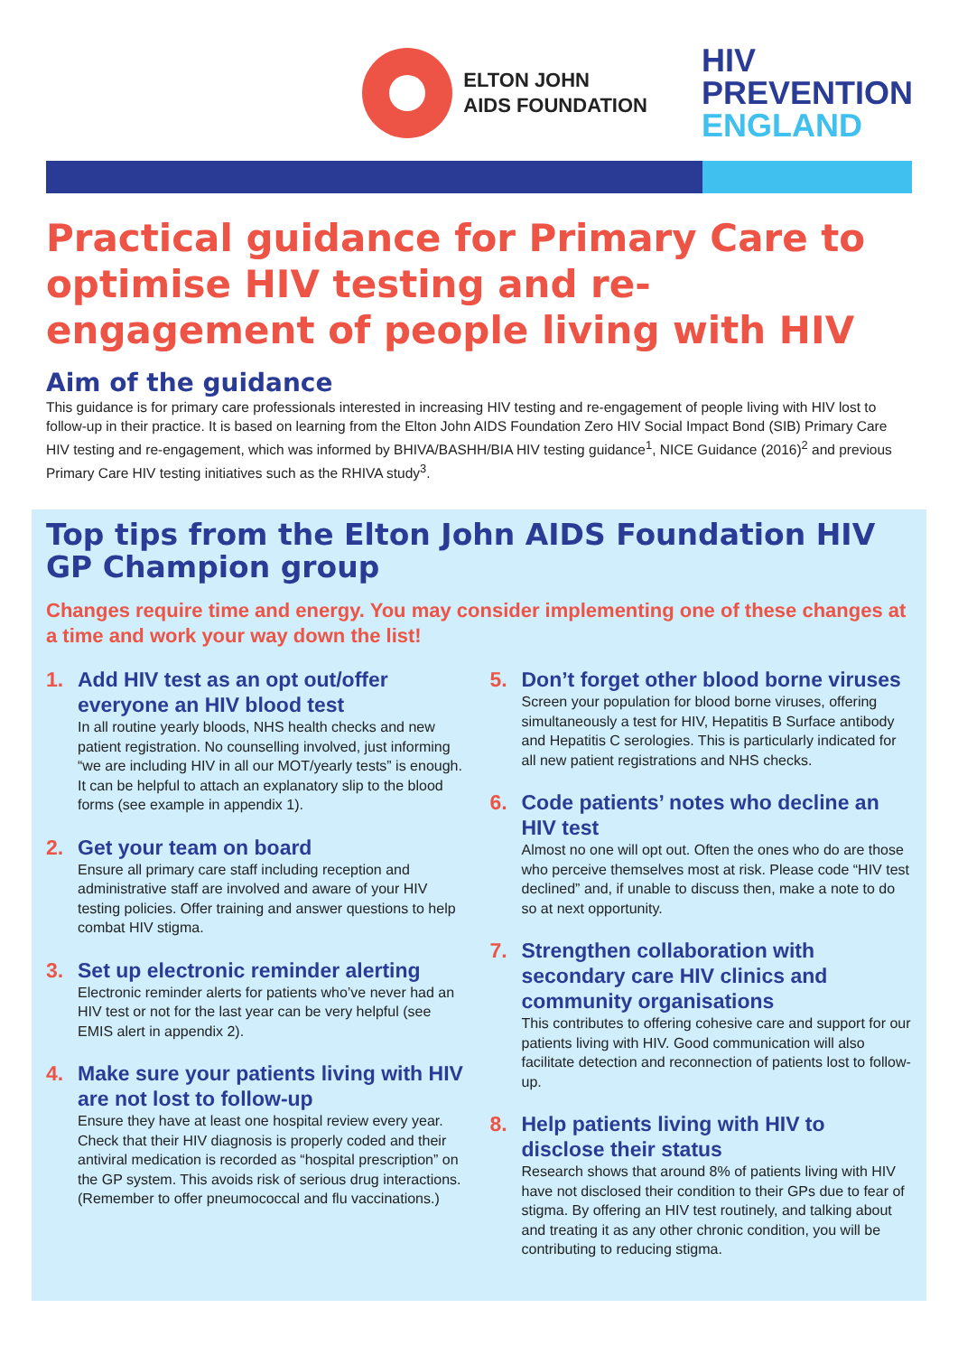ELTON JOHN
AIDS FOUNDATION
HIV
PREVENTION
ENGLAND
Practical guidance for Primary Care to optimise HIV testing and re-engagement of people living with HIV
Aim of the guidance
This guidance is for primary care professionals interested in increasing HIV testing and re-engagement of people living with HIV lost to follow-up in their practice. It is based on learning from the Elton John AIDS Foundation Zero HIV Social Impact Bond (SIB) Primary Care HIV testing and re-engagement, which was informed by BHIVA/BASHH/BIA HIV testing guidance<sup>1</sup>, NICE Guidance (2016)<sup>2</sup> and previous Primary Care HIV testing initiatives such as the RHIVA study<sup>3</sup>.
Top tips from the Elton John AIDS Foundation HIV GP Champion group
Changes require time and energy. You may consider implementing one of these changes at a time and work your way down the list!
1. Add HIV test as an opt out/offer everyone an HIV blood test
In all routine yearly bloods, NHS health checks and new patient registration. No counselling involved, just informing “we are including HIV in all our MOT/yearly tests” is enough. It can be helpful to attach an explanatory slip to the blood forms (see example in appendix 1).
2. Get your team on board
Ensure all primary care staff including reception and administrative staff are involved and aware of your HIV testing policies. Offer training and answer questions to help combat HIV stigma.
3. Set up electronic reminder alerting
Electronic reminder alerts for patients who’ve never had an HIV test or not for the last year can be very helpful (see EMIS alert in appendix 2).
4. Make sure your patients living with HIV are not lost to follow-up
Ensure they have at least one hospital review every year. Check that their HIV diagnosis is properly coded and their antiviral medication is recorded as “hospital prescription” on the GP system. This avoids risk of serious drug interactions. (Remember to offer pneumococcal and flu vaccinations.)
5. Don’t forget other blood borne viruses
Screen your population for blood borne viruses, offering simultaneously a test for HIV, Hepatitis B Surface antibody and Hepatitis C serologies. This is particularly indicated for all new patient registrations and NHS checks.
6. Code patients’ notes who decline an HIV test
Almost no one will opt out. Often the ones who do are those who perceive themselves most at risk. Please code “HIV test declined” and, if unable to discuss then, make a note to do so at next opportunity.
7. Strengthen collaboration with secondary care HIV clinics and community organisations
This contributes to offering cohesive care and support for our patients living with HIV. Good communication will also facilitate detection and reconnection of patients lost to follow-up.
8. Help patients living with HIV to disclose their status
Research shows that around 8% of patients living with HIV have not disclosed their condition to their GPs due to fear of stigma. By offering an HIV test routinely, and talking about and treating it as any other chronic condition, you will be contributing to reducing stigma.